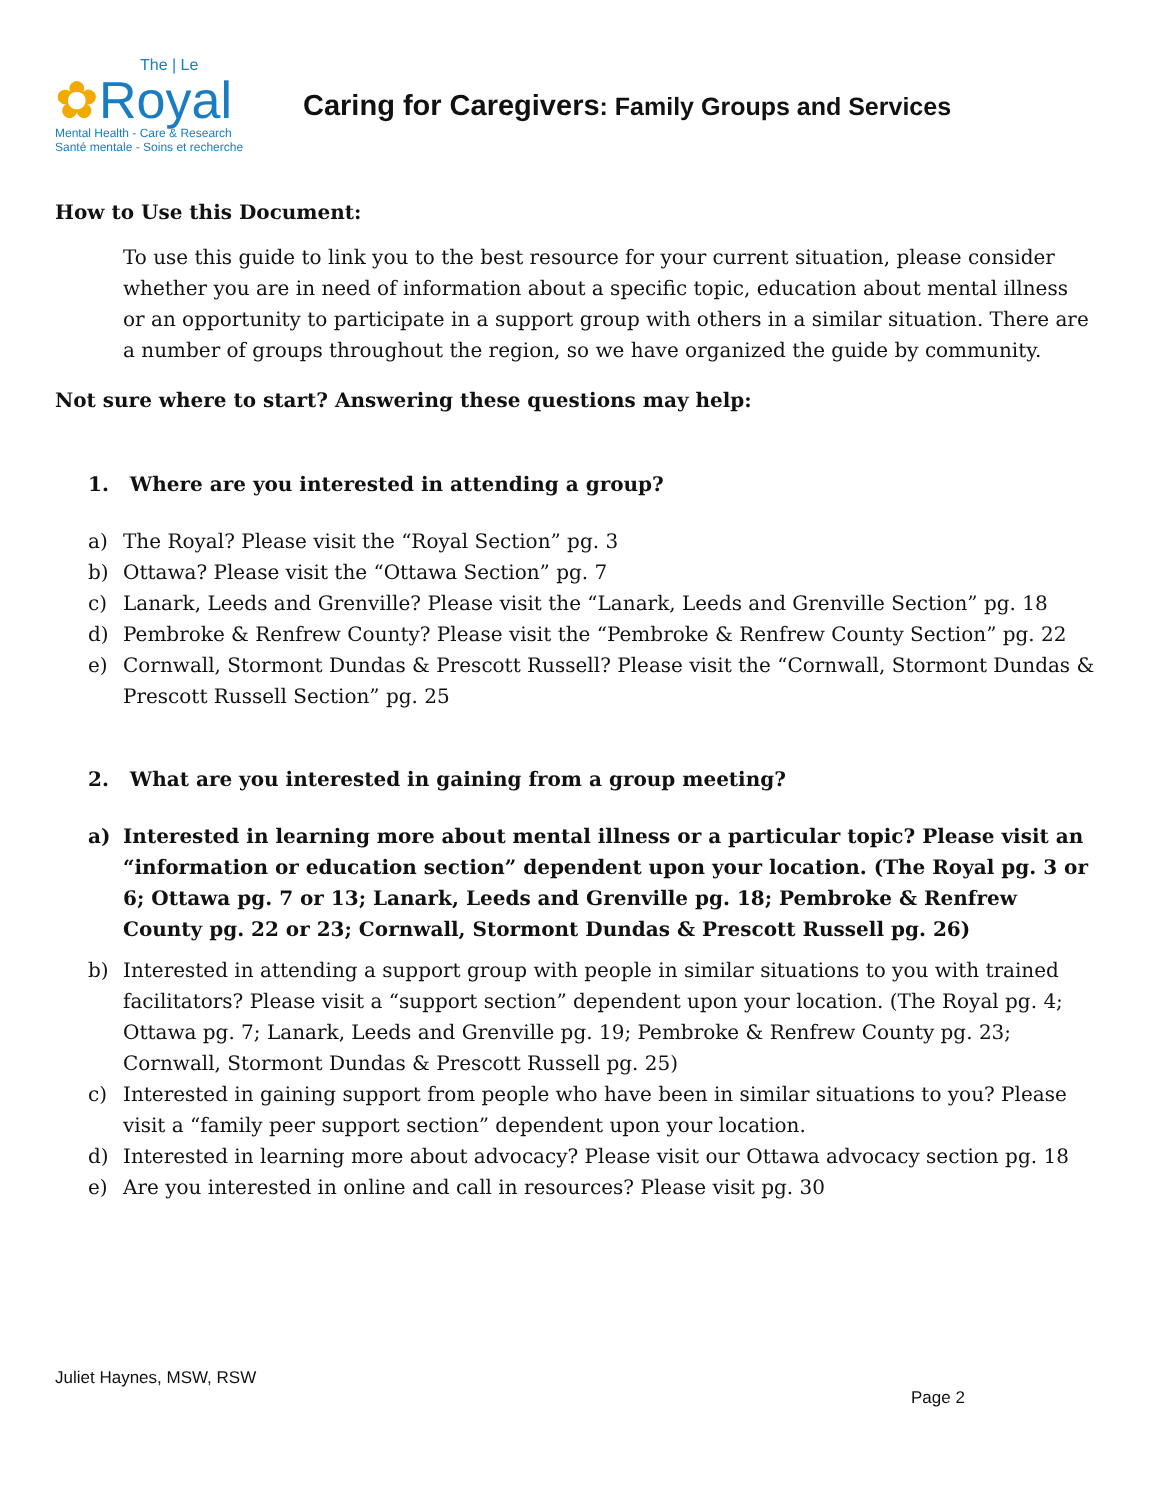The | Le
✿Royal
Mental Health - Care & Research
Santé mentale - Soins et recherche
Caring for Caregivers: Family Groups and Services
How to Use this Document:
To use this guide to link you to the best resource for your current situation, please consider whether you are in need of information about a specific topic, education about mental illness or an opportunity to participate in a support group with others in a similar situation. There are a number of groups throughout the region, so we have organized the guide by community.
Not sure where to start? Answering these questions may help:
1. Where are you interested in attending a group?
a) The Royal? Please visit the “Royal Section” pg. 3
b) Ottawa? Please visit the “Ottawa Section” pg. 7
c) Lanark, Leeds and Grenville? Please visit the “Lanark, Leeds and Grenville Section” pg. 18
d) Pembroke & Renfrew County? Please visit the “Pembroke & Renfrew County Section” pg. 22
e) Cornwall, Stormont Dundas & Prescott Russell? Please visit the “Cornwall, Stormont Dundas & Prescott Russell Section” pg. 25
2. What are you interested in gaining from a group meeting?
a) Interested in learning more about mental illness or a particular topic? Please visit an “information or education section” dependent upon your location. (The Royal pg. 3 or 6; Ottawa pg. 7 or 13; Lanark, Leeds and Grenville pg. 18; Pembroke & Renfrew County pg. 22 or 23; Cornwall, Stormont Dundas & Prescott Russell pg. 26)
b) Interested in attending a support group with people in similar situations to you with trained facilitators? Please visit a “support section” dependent upon your location. (The Royal pg. 4; Ottawa pg. 7; Lanark, Leeds and Grenville pg. 19; Pembroke & Renfrew County pg. 23; Cornwall, Stormont Dundas & Prescott Russell pg. 25)
c) Interested in gaining support from people who have been in similar situations to you? Please visit a “family peer support section” dependent upon your location.
d) Interested in learning more about advocacy? Please visit our Ottawa advocacy section pg. 18
e) Are you interested in online and call in resources? Please visit pg. 30
Juliet Haynes, MSW, RSW
Page 2